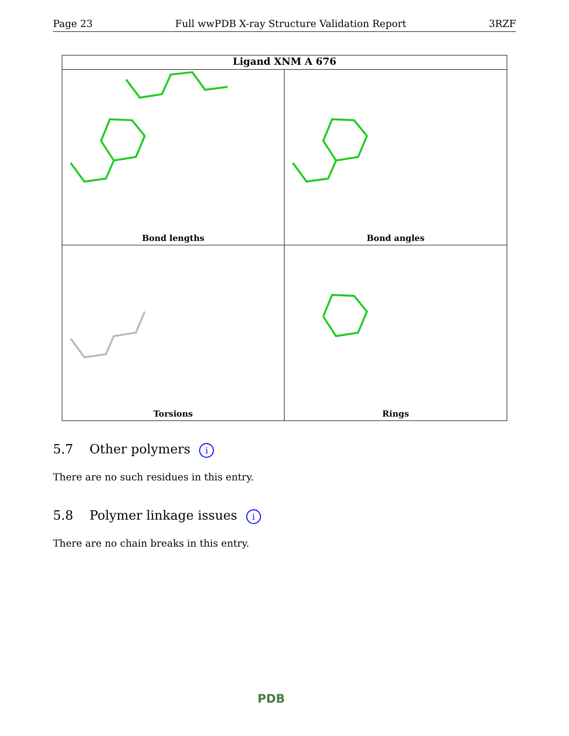Page 23 Full wwPDB X-ray Structure Validation Report 3RZF
Ligand XNM A 676
Bond lengths
Bond angles
Torsions
Rings
5.7 Other polymers i
There are no such residues in this entry.
5.8 Polymer linkage issues i
There are no chain breaks in this entry.
PDB